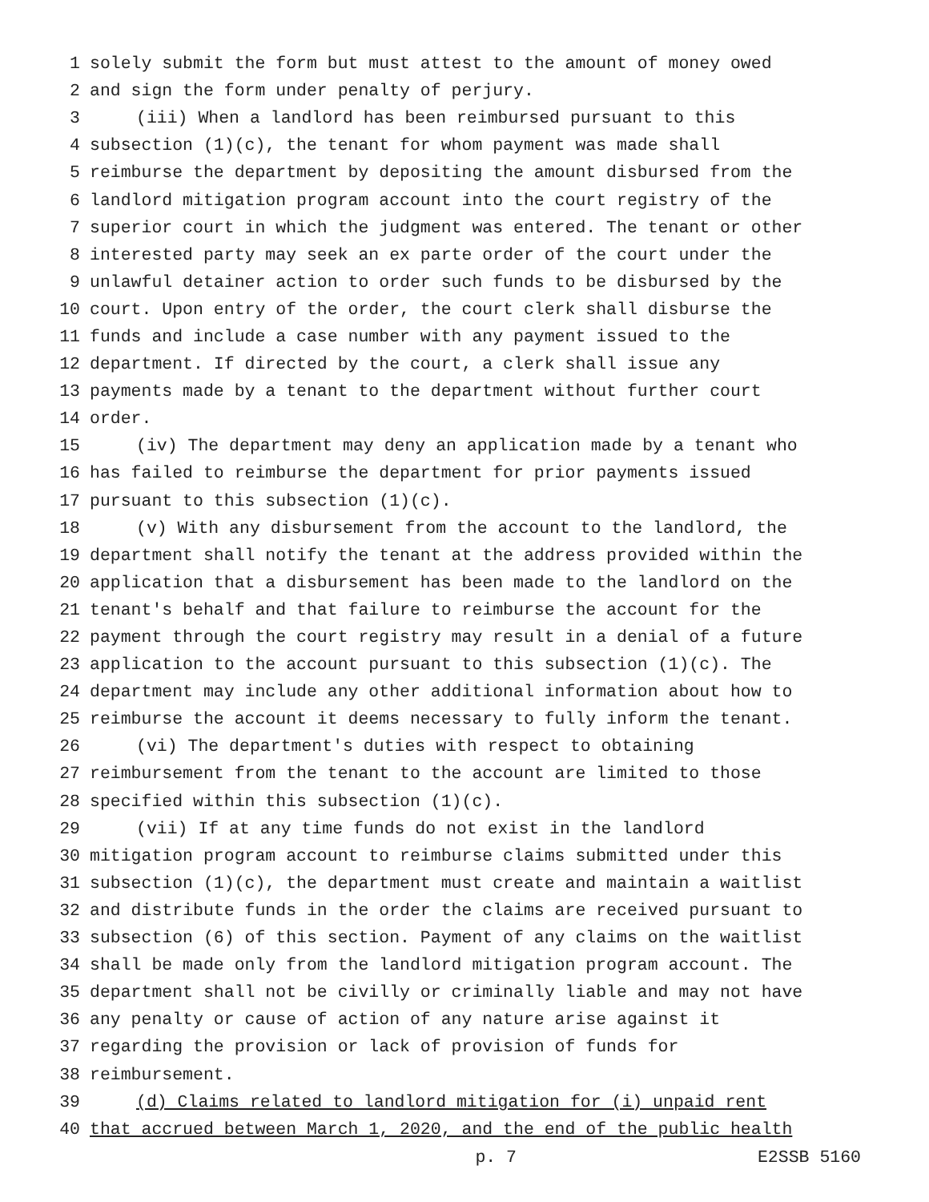1 solely submit the form but must attest to the amount of money owed
2 and sign the form under penalty of perjury.
3 (iii) When a landlord has been reimbursed pursuant to this
4 subsection (1)(c), the tenant for whom payment was made shall
5 reimburse the department by depositing the amount disbursed from the
6 landlord mitigation program account into the court registry of the
7 superior court in which the judgment was entered. The tenant or other
8 interested party may seek an ex parte order of the court under the
9 unlawful detainer action to order such funds to be disbursed by the
10 court. Upon entry of the order, the court clerk shall disburse the
11 funds and include a case number with any payment issued to the
12 department. If directed by the court, a clerk shall issue any
13 payments made by a tenant to the department without further court
14 order.
15 (iv) The department may deny an application made by a tenant who
16 has failed to reimburse the department for prior payments issued
17 pursuant to this subsection (1)(c).
18 (v) With any disbursement from the account to the landlord, the
19 department shall notify the tenant at the address provided within the
20 application that a disbursement has been made to the landlord on the
21 tenant's behalf and that failure to reimburse the account for the
22 payment through the court registry may result in a denial of a future
23 application to the account pursuant to this subsection (1)(c). The
24 department may include any other additional information about how to
25 reimburse the account it deems necessary to fully inform the tenant.
26 (vi) The department's duties with respect to obtaining
27 reimbursement from the tenant to the account are limited to those
28 specified within this subsection (1)(c).
29 (vii) If at any time funds do not exist in the landlord
30 mitigation program account to reimburse claims submitted under this
31 subsection (1)(c), the department must create and maintain a waitlist
32 and distribute funds in the order the claims are received pursuant to
33 subsection (6) of this section. Payment of any claims on the waitlist
34 shall be made only from the landlord mitigation program account. The
35 department shall not be civilly or criminally liable and may not have
36 any penalty or cause of action of any nature arise against it
37 regarding the provision or lack of provision of funds for
38 reimbursement.
39 (d) Claims related to landlord mitigation for (i) unpaid rent
40 that accrued between March 1, 2020, and the end of the public health
p. 7 E2SSB 5160